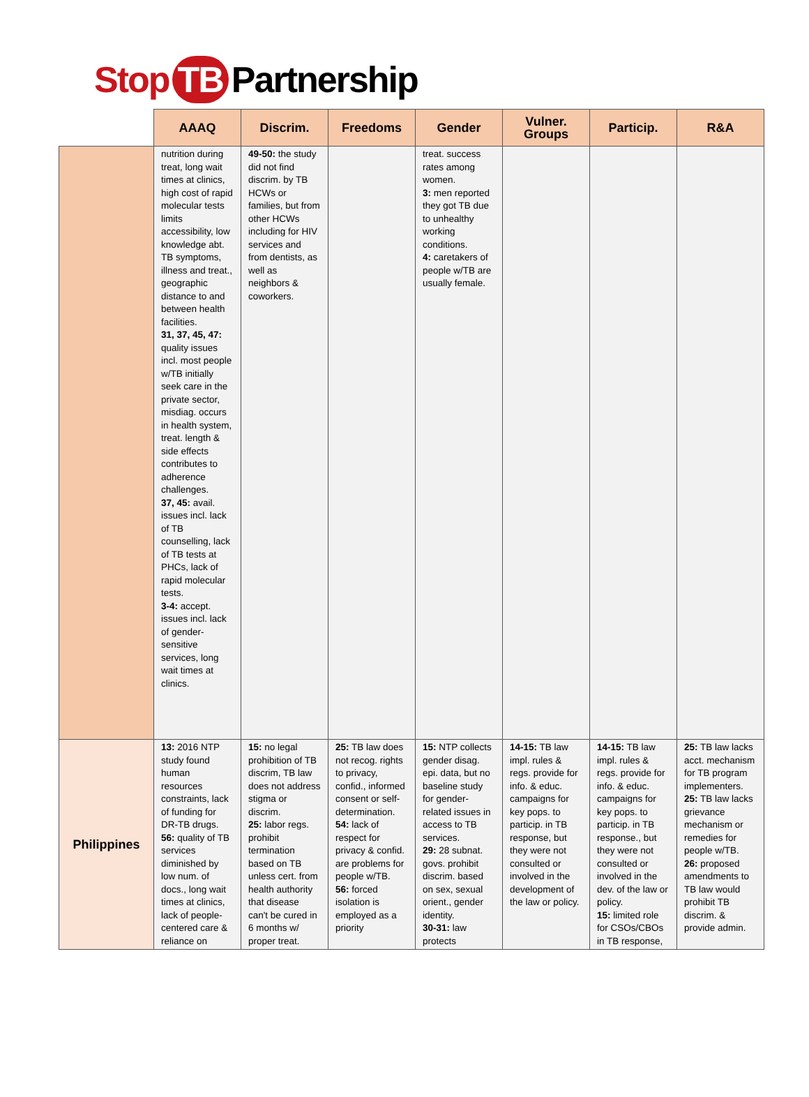Stop TB Partnership
| | AAAQ | Discrim. | Freedoms | Gender | Vulner. Groups | Particip. | R&A |
| --- | --- | --- | --- | --- | --- | --- | --- |
| | nutrition during treat, long wait times at clinics, high cost of rapid molecular tests limits accessibility, low knowledge abt. TB symptoms, illness and treat., geographic distance to and between health facilities. 31, 37, 45, 47: quality issues incl. most people w/TB initially seek care in the private sector, misdiag. occurs in health system, treat. length & side effects contributes to adherence challenges. 37, 45: avail. issues incl. lack of TB counselling, lack of TB tests at PHCs, lack of rapid molecular tests. 3-4: accept. issues incl. lack of gender-sensitive services, long wait times at clinics. | 49-50: the study did not find discrim. by TB HCWs or families, but from other HCWs including for HIV services and from dentists, as well as neighbors & coworkers. | | treat. success rates among women. 3: men reported they got TB due to unhealthy working conditions. 4: caretakers of people w/TB are usually female. | | | |
| Philippines | 13: 2016 NTP study found human resources constraints, lack of funding for DR-TB drugs. 56: quality of TB services diminished by low num. of docs., long wait times at clinics, lack of people-centered care & reliance on | 15: no legal prohibition of TB discrim, TB law does not address stigma or discrim. 25: labor regs. prohibit termination based on TB unless cert. from health authority that disease can't be cured in 6 months w/ proper treat. | 25: TB law does not recog. rights to privacy, confid., informed consent or self-determination. 54: lack of respect for privacy & confid. are problems for people w/TB. 56: forced isolation is employed as a priority | 15: NTP collects gender disag. epi. data, but no baseline study for gender-related issues in access to TB services. 29: 28 subnat. govs. prohibit discrim. based on sex, sexual orient., gender identity. 30-31: law protects | 14-15: TB law impl. rules & regs. provide for info. & educ. campaigns for key pops. to particip. in TB response, but they were not consulted or involved in the development of the law or policy. | 14-15: TB law impl. rules & regs. provide for info. & educ. campaigns for key pops. to particip. in TB response., but they were not consulted or involved in the dev. of the law or policy. 15: limited role for CSOs/CBOs in TB response, | 25: TB law lacks acct. mechanism for TB program implementers. 25: TB law lacks grievance mechanism or remedies for people w/TB. 26: proposed amendments to TB law would prohibit TB discrim. & provide admin. |